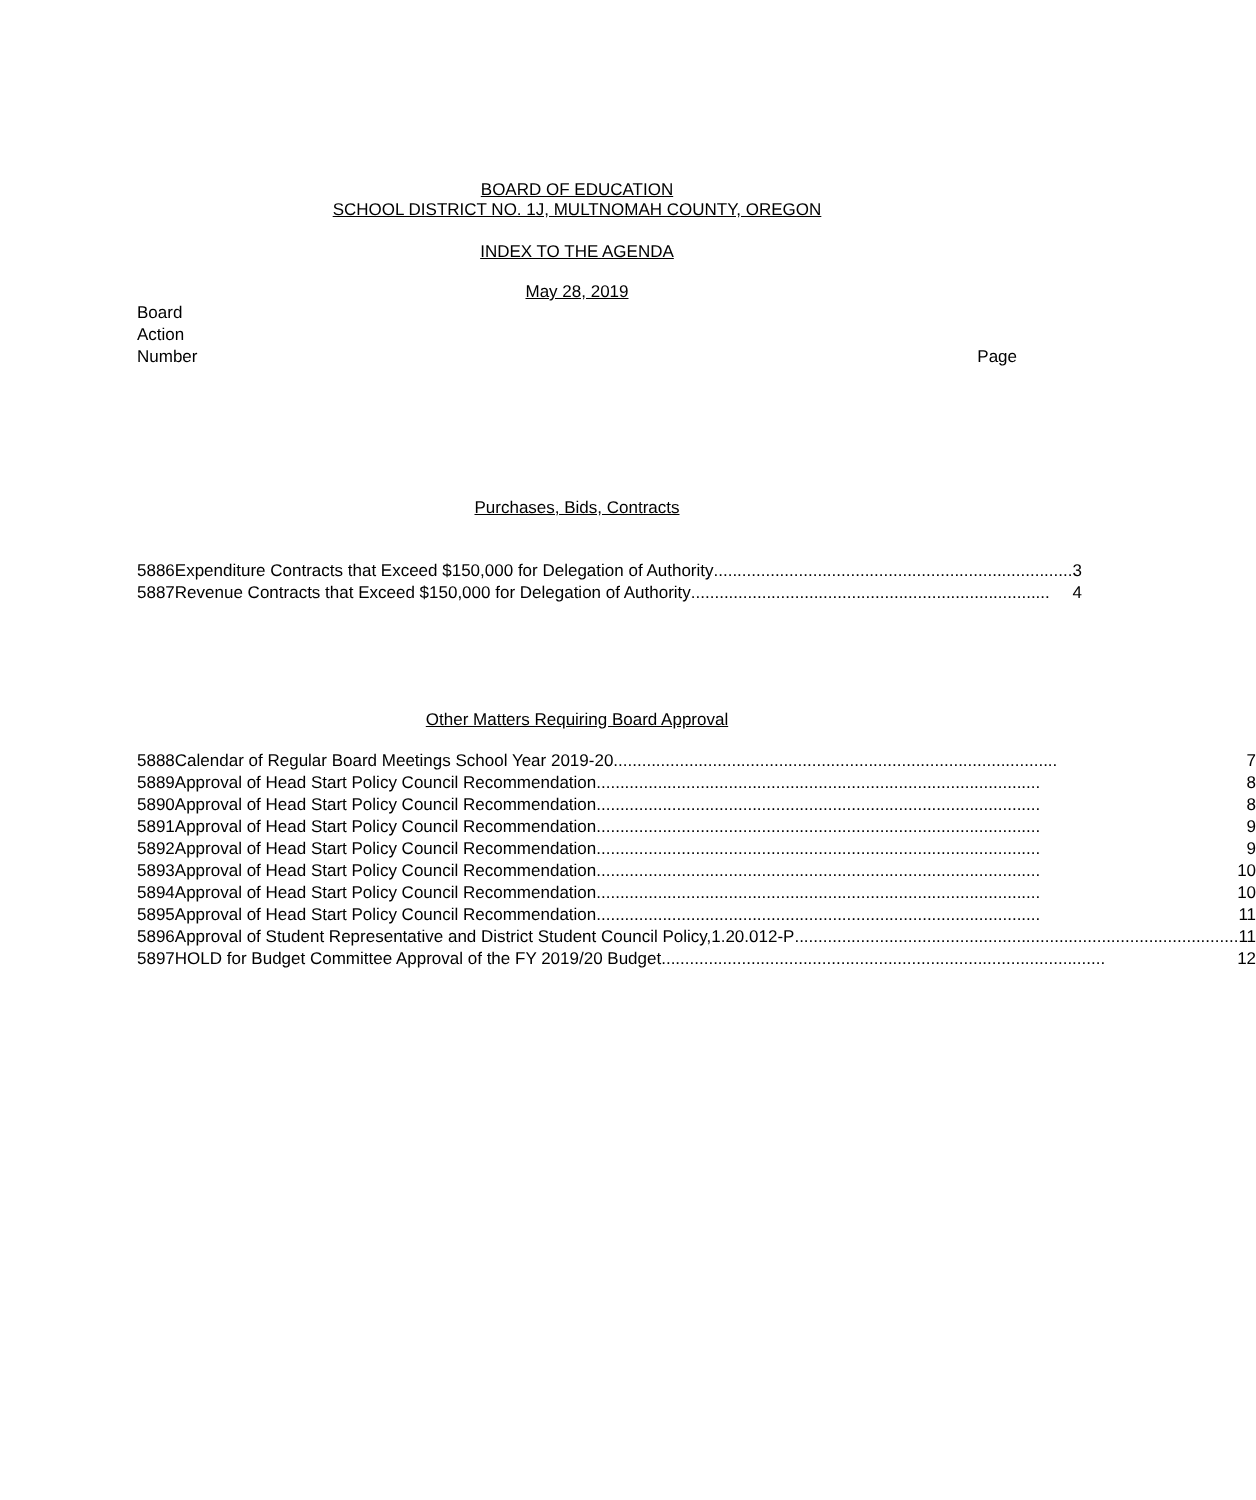BOARD OF EDUCATION
SCHOOL DISTRICT NO. 1J, MULTNOMAH COUNTY, OREGON
INDEX TO THE AGENDA
May 28, 2019
Board
Action
Number
Page
Purchases, Bids, Contracts
| 5886 | Expenditure Contracts that Exceed $150,000 for Delegation of Authority ............................................................................ 3 |
| 5887 | Revenue Contracts that Exceed $150,000 for Delegation of Authority ............................................................................ 4 |
Other Matters Requiring Board Approval
| 5888 | Calendar of Regular Board Meetings School Year 2019-20 .............................................................................................. 7 |
| 5889 | Approval of Head Start Policy Council Recommendation .............................................................................................. 8 |
| 5890 | Approval of Head Start Policy Council Recommendation .............................................................................................. 8 |
| 5891 | Approval of Head Start Policy Council Recommendation .............................................................................................. 9 |
| 5892 | Approval of Head Start Policy Council Recommendation .............................................................................................. 9 |
| 5893 | Approval of Head Start Policy Council Recommendation .............................................................................................. 10 |
| 5894 | Approval of Head Start Policy Council Recommendation .............................................................................................. 10 |
| 5895 | Approval of Head Start Policy Council Recommendation .............................................................................................. 11 |
| 5896 | Approval of Student Representative and District Student Council Policy,1.20.012-P .............................................................................................. 11 |
| 5897 | HOLD for Budget Committee Approval of the FY 2019/20 Budget .............................................................................................. 12 |